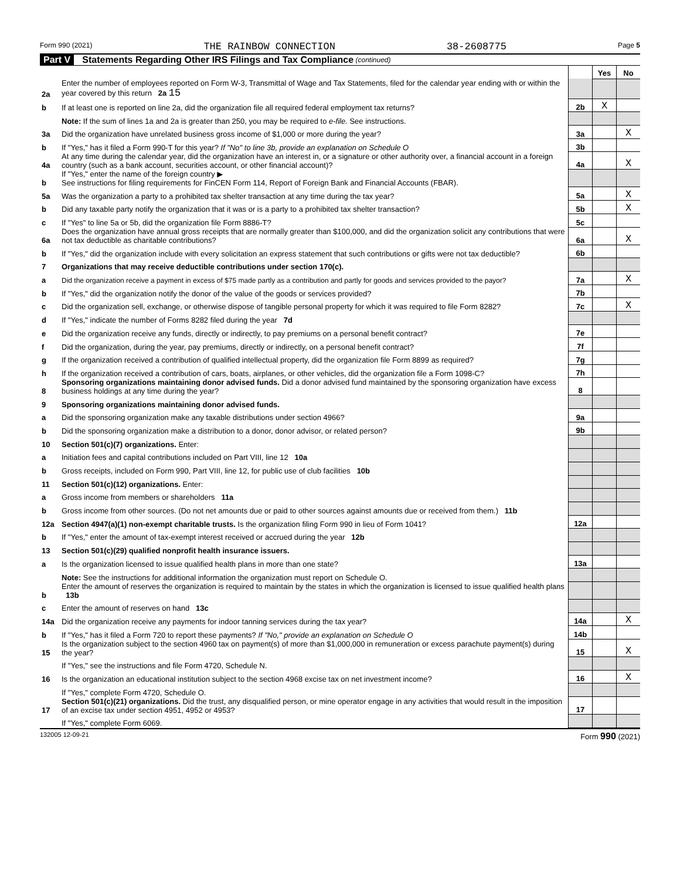Form 990 (2021) THE RAINBOW CONNECTION 38-2608775 Page 5
Part V Statements Regarding Other IRS Filings and Tax Compliance (continued)
| | | | Yes | No |
| 2a | Enter the number of employees reported on Form W-3, Transmittal of Wage and Tax Statements, filed for the calendar year ending with or within the year covered by this return 2a 15 | | | |
| b | If at least one is reported on line 2a, did the organization file all required federal employment tax returns? | 2b | X | |
| | Note: If the sum of lines 1a and 2a is greater than 250, you may be required to e-file. See instructions. | | | |
| 3a | Did the organization have unrelated business gross income of $1,000 or more during the year? | 3a | | X |
| b | If "Yes," has it filed a Form 990-T for this year? If "No" to line 3b, provide an explanation on Schedule O | 3b | | |
| 4a | At any time during the calendar year, did the organization have an interest in, or a signature or other authority over, a financial account in a foreign country (such as a bank account, securities account, or other financial account)? | 4a | | X |
| b | If "Yes," enter the name of the foreign country ▶ See instructions for filing requirements for FinCEN Form 114, Report of Foreign Bank and Financial Accounts (FBAR). | | | |
| 5a | Was the organization a party to a prohibited tax shelter transaction at any time during the tax year? | 5a | | X |
| b | Did any taxable party notify the organization that it was or is a party to a prohibited tax shelter transaction? | 5b | | X |
| c | If "Yes" to line 5a or 5b, did the organization file Form 8886-T? | 5c | | |
| 6a | Does the organization have annual gross receipts that are normally greater than $100,000, and did the organization solicit any contributions that were not tax deductible as charitable contributions? | 6a | | X |
| b | If "Yes," did the organization include with every solicitation an express statement that such contributions or gifts were not tax deductible? | 6b | | |
| 7 | Organizations that may receive deductible contributions under section 170(c). | | | |
| a | Did the organization receive a payment in excess of $75 made partly as a contribution and partly for goods and services provided to the payor? | 7a | | X |
| b | If "Yes," did the organization notify the donor of the value of the goods or services provided? | 7b | | |
| c | Did the organization sell, exchange, or otherwise dispose of tangible personal property for which it was required to file Form 8282? | 7c | | X |
| d | If "Yes," indicate the number of Forms 8282 filed during the year 7d | | | |
| e | Did the organization receive any funds, directly or indirectly, to pay premiums on a personal benefit contract? | 7e | | |
| f | Did the organization, during the year, pay premiums, directly or indirectly, on a personal benefit contract? | 7f | | |
| g | If the organization received a contribution of qualified intellectual property, did the organization file Form 8899 as required? | 7g | | |
| h | If the organization received a contribution of cars, boats, airplanes, or other vehicles, did the organization file a Form 1098-C? | 7h | | |
| 8 | Sponsoring organizations maintaining donor advised funds. Did a donor advised fund maintained by the sponsoring organization have excess business holdings at any time during the year? | 8 | | |
| 9 | Sponsoring organizations maintaining donor advised funds. | | | |
| a | Did the sponsoring organization make any taxable distributions under section 4966? | 9a | | |
| b | Did the sponsoring organization make a distribution to a donor, donor advisor, or related person? | 9b | | |
| 10 | Section 501(c)(7) organizations. Enter: | | | |
| a | Initiation fees and capital contributions included on Part VIII, line 12 10a | | | |
| b | Gross receipts, included on Form 990, Part VIII, line 12, for public use of club facilities 10b | | | |
| 11 | Section 501(c)(12) organizations. Enter: | | | |
| a | Gross income from members or shareholders 11a | | | |
| b | Gross income from other sources. (Do not net amounts due or paid to other sources against amounts due or received from them.) 11b | | | |
| 12a | Section 4947(a)(1) non-exempt charitable trusts. Is the organization filing Form 990 in lieu of Form 1041? | 12a | | |
| b | If "Yes," enter the amount of tax-exempt interest received or accrued during the year 12b | | | |
| 13 | Section 501(c)(29) qualified nonprofit health insurance issuers. | | | |
| a | Is the organization licensed to issue qualified health plans in more than one state? | 13a | | |
| | Note: See the instructions for additional information the organization must report on Schedule O. | | | |
| b | Enter the amount of reserves the organization is required to maintain by the states in which the organization is licensed to issue qualified health plans 13b | | | |
| c | Enter the amount of reserves on hand 13c | | | |
| 14a | Did the organization receive any payments for indoor tanning services during the tax year? | 14a | | X |
| b | If "Yes," has it filed a Form 720 to report these payments? If "No," provide an explanation on Schedule O | 14b | | |
| 15 | Is the organization subject to the section 4960 tax on payment(s) of more than $1,000,000 in remuneration or excess parachute payment(s) during the year? | 15 | | X |
| | If "Yes," see the instructions and file Form 4720, Schedule N. | | | |
| 16 | Is the organization an educational institution subject to the section 4968 excise tax on net investment income? | 16 | | X |
| | If "Yes," complete Form 4720, Schedule O. | | | |
| 17 | Section 501(c)(21) organizations. Did the trust, any disqualified person, or mine operator engage in any activities that would result in the imposition of an excise tax under section 4951, 4952 or 4953? | 17 | | |
| | If "Yes," complete Form 6069. | | | |
132005 12-09-21 Form 990 (2021)